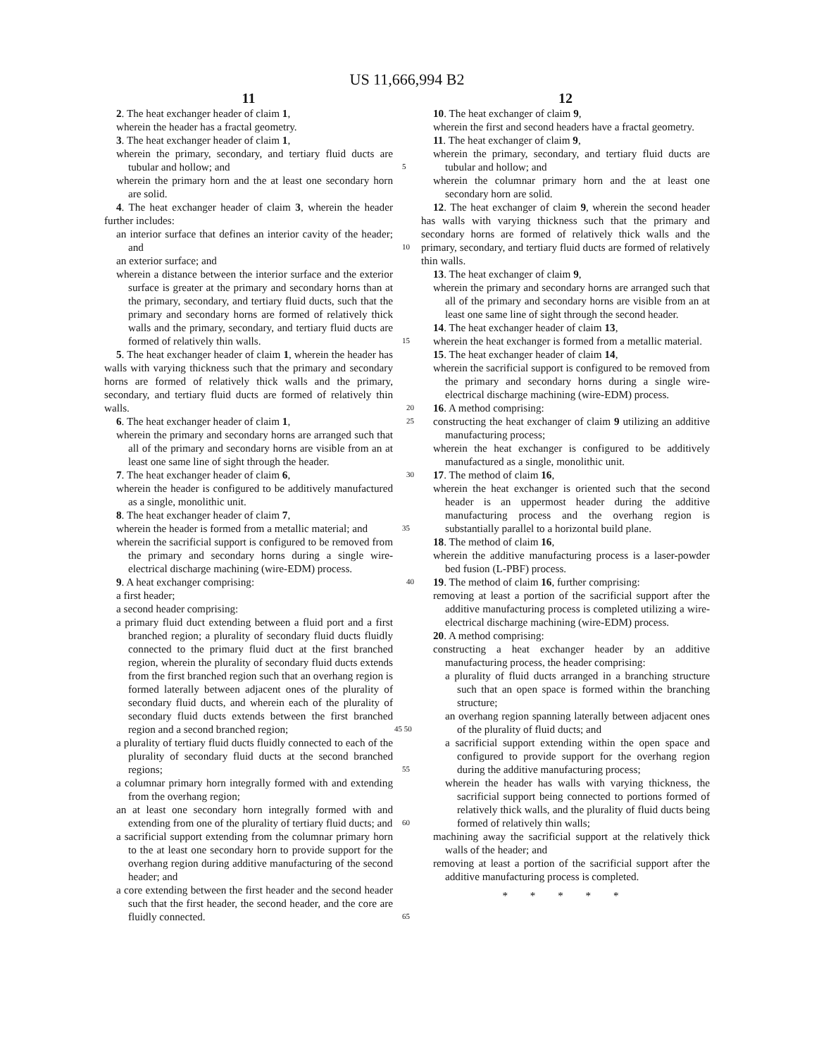US 11,666,994 B2
11
2. The heat exchanger header of claim 1,
wherein the header has a fractal geometry.
3. The heat exchanger header of claim 1,
wherein the primary, secondary, and tertiary fluid ducts are tubular and hollow; and 5
wherein the primary horn and the at least one secondary horn are solid.
4. The heat exchanger header of claim 3, wherein the header further includes:
an interior surface that defines an interior cavity of the header; and 10
an exterior surface; and
wherein a distance between the interior surface and the exterior surface is greater at the primary and secondary horns than at the primary, secondary, and tertiary fluid ducts, such that the primary and secondary horns are formed of relatively thick walls and the primary, secondary, and tertiary fluid ducts are formed of relatively thin walls. 15
5. The heat exchanger header of claim 1, wherein the header has walls with varying thickness such that the primary and secondary horns are formed of relatively thick walls and the primary, secondary, and tertiary fluid ducts are formed of relatively thin walls. 20
6. The heat exchanger header of claim 1, 25
wherein the primary and secondary horns are arranged such that all of the primary and secondary horns are visible from an at least one same line of sight through the header.
7. The heat exchanger header of claim 6, 30
wherein the header is configured to be additively manufactured as a single, monolithic unit.
8. The heat exchanger header of claim 7,
wherein the header is formed from a metallic material; and 35
wherein the sacrificial support is configured to be removed from the primary and secondary horns during a single wire-electrical discharge machining (wire-EDM) process.
9. A heat exchanger comprising: 40
a first header;
a second header comprising:
a primary fluid duct extending between a fluid port and a first branched region; a plurality of secondary fluid ducts fluidly connected to the primary fluid duct at the first branched region, wherein the plurality of secondary fluid ducts extends from the first branched region such that an overhang region is formed laterally between adjacent ones of the plurality of secondary fluid ducts, and wherein each of the plurality of secondary fluid ducts extends between the first branched region and a second branched region; 45 50
a plurality of tertiary fluid ducts fluidly connected to each of the plurality of secondary fluid ducts at the second branched regions; 55
a columnar primary horn integrally formed with and extending from the overhang region;
an at least one secondary horn integrally formed with and extending from one of the plurality of tertiary fluid ducts; and 60
a sacrificial support extending from the columnar primary horn to the at least one secondary horn to provide support for the overhang region during additive manufacturing of the second header; and
a core extending between the first header and the second header such that the first header, the second header, and the core are fluidly connected. 65
12
10. The heat exchanger of claim 9,
wherein the first and second headers have a fractal geometry.
11. The heat exchanger of claim 9,
wherein the primary, secondary, and tertiary fluid ducts are tubular and hollow; and
wherein the columnar primary horn and the at least one secondary horn are solid.
12. The heat exchanger of claim 9, wherein the second header has walls with varying thickness such that the primary and secondary horns are formed of relatively thick walls and the primary, secondary, and tertiary fluid ducts are formed of relatively thin walls.
13. The heat exchanger of claim 9,
wherein the primary and secondary horns are arranged such that all of the primary and secondary horns are visible from an at least one same line of sight through the second header.
14. The heat exchanger header of claim 13,
wherein the heat exchanger is formed from a metallic material.
15. The heat exchanger header of claim 14,
wherein the sacrificial support is configured to be removed from the primary and secondary horns during a single wire-electrical discharge machining (wire-EDM) process.
16. A method comprising:
constructing the heat exchanger of claim 9 utilizing an additive manufacturing process;
wherein the heat exchanger is configured to be additively manufactured as a single, monolithic unit.
17. The method of claim 16,
wherein the heat exchanger is oriented such that the second header is an uppermost header during the additive manufacturing process and the overhang region is substantially parallel to a horizontal build plane.
18. The method of claim 16,
wherein the additive manufacturing process is a laser-powder bed fusion (L-PBF) process.
19. The method of claim 16, further comprising:
removing at least a portion of the sacrificial support after the additive manufacturing process is completed utilizing a wire-electrical discharge machining (wire-EDM) process.
20. A method comprising:
constructing a heat exchanger header by an additive manufacturing process, the header comprising:
a plurality of fluid ducts arranged in a branching structure such that an open space is formed within the branching structure;
an overhang region spanning laterally between adjacent ones of the plurality of fluid ducts; and
a sacrificial support extending within the open space and configured to provide support for the overhang region during the additive manufacturing process;
wherein the header has walls with varying thickness, the sacrificial support being connected to portions formed of relatively thick walls, and the plurality of fluid ducts being formed of relatively thin walls;
machining away the sacrificial support at the relatively thick walls of the header; and
removing at least a portion of the sacrificial support after the additive manufacturing process is completed.
* * * * *